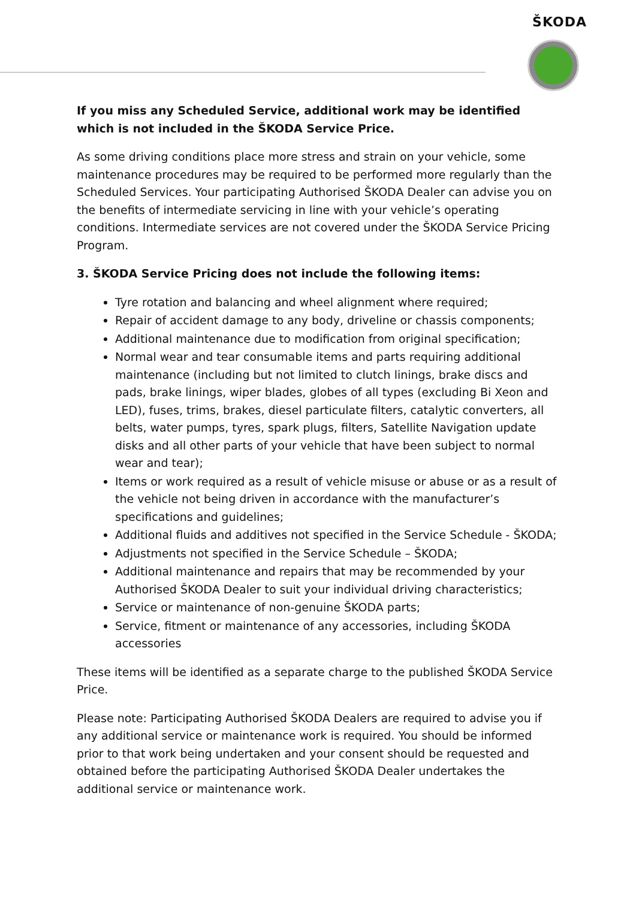ŠKODA
If you miss any Scheduled Service, additional work may be identified which is not included in the ŠKODA Service Price.
As some driving conditions place more stress and strain on your vehicle, some maintenance procedures may be required to be performed more regularly than the Scheduled Services. Your participating Authorised ŠKODA Dealer can advise you on the benefits of intermediate servicing in line with your vehicle’s operating conditions. Intermediate services are not covered under the ŠKODA Service Pricing Program.
3. ŠKODA Service Pricing does not include the following items:
Tyre rotation and balancing and wheel alignment where required;
Repair of accident damage to any body, driveline or chassis components;
Additional maintenance due to modification from original specification;
Normal wear and tear consumable items and parts requiring additional maintenance (including but not limited to clutch linings, brake discs and pads, brake linings, wiper blades, globes of all types (excluding Bi Xeon and LED), fuses, trims, brakes, diesel particulate filters, catalytic converters, all belts, water pumps, tyres, spark plugs, filters, Satellite Navigation update disks and all other parts of your vehicle that have been subject to normal wear and tear);
Items or work required as a result of vehicle misuse or abuse or as a result of the vehicle not being driven in accordance with the manufacturer’s specifications and guidelines;
Additional fluids and additives not specified in the Service Schedule - ŠKODA;
Adjustments not specified in the Service Schedule – ŠKODA;
Additional maintenance and repairs that may be recommended by your Authorised ŠKODA Dealer to suit your individual driving characteristics;
Service or maintenance of non-genuine ŠKODA parts;
Service, fitment or maintenance of any accessories, including ŠKODA accessories
These items will be identified as a separate charge to the published ŠKODA Service Price.
Please note: Participating Authorised ŠKODA Dealers are required to advise you if any additional service or maintenance work is required. You should be informed prior to that work being undertaken and your consent should be requested and obtained before the participating Authorised ŠKODA Dealer undertakes the additional service or maintenance work.